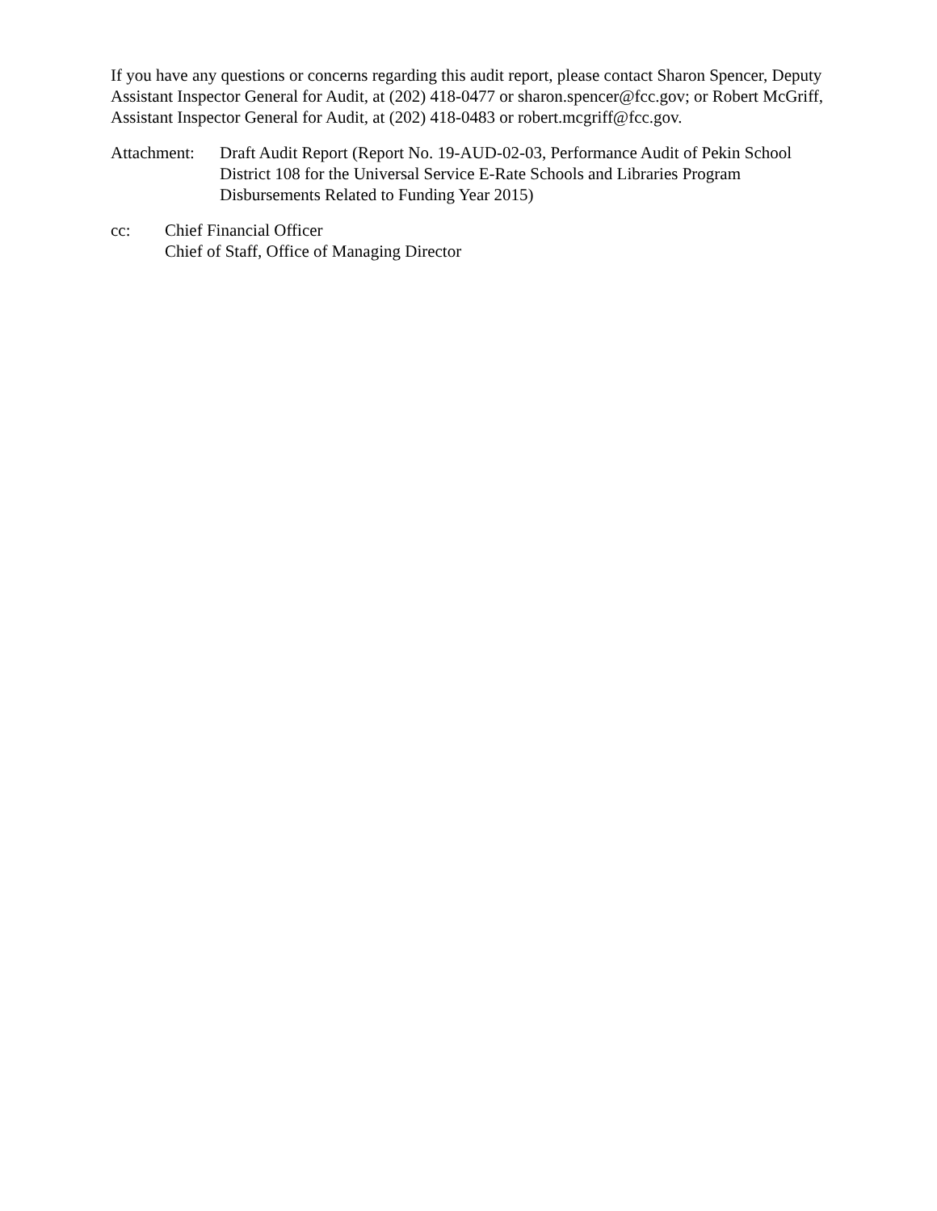If you have any questions or concerns regarding this audit report, please contact Sharon Spencer, Deputy Assistant Inspector General for Audit, at (202) 418-0477 or sharon.spencer@fcc.gov; or Robert McGriff, Assistant Inspector General for Audit, at (202) 418-0483 or robert.mcgriff@fcc.gov.
Attachment:
Draft Audit Report (Report No. 19-AUD-02-03, Performance Audit of Pekin School District 108 for the Universal Service E-Rate Schools and Libraries Program Disbursements Related to Funding Year 2015)
cc: Chief Financial Officer
Chief of Staff, Office of Managing Director